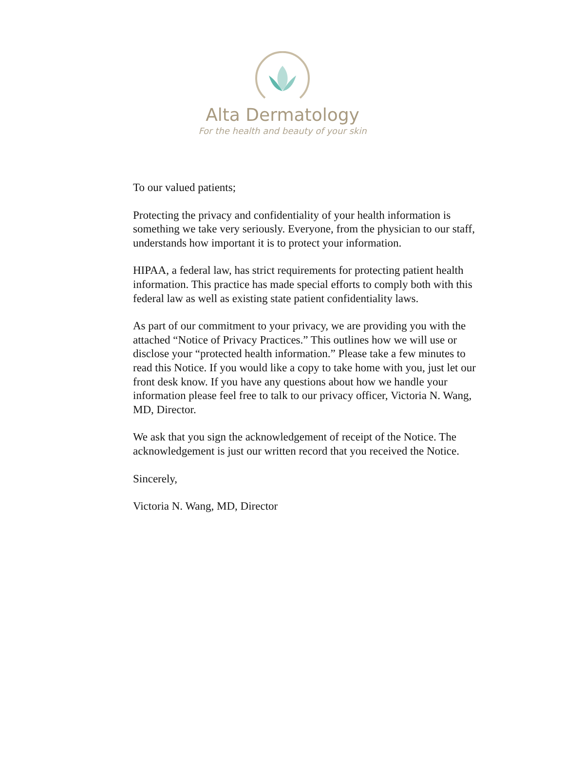Alta Dermatology
For the health and beauty of your skin
To our valued patients;
Protecting the privacy and confidentiality of your health information is something we take very seriously. Everyone, from the physician to our staff, understands how important it is to protect your information.
HIPAA, a federal law, has strict requirements for protecting patient health information. This practice has made special efforts to comply both with this federal law as well as existing state patient confidentiality laws.
As part of our commitment to your privacy, we are providing you with the attached “Notice of Privacy Practices.” This outlines how we will use or disclose your “protected health information.” Please take a few minutes to read this Notice. If you would like a copy to take home with you, just let our front desk know. If you have any questions about how we handle your information please feel free to talk to our privacy officer, Victoria N. Wang, MD, Director.
We ask that you sign the acknowledgement of receipt of the Notice. The acknowledgement is just our written record that you received the Notice.
Sincerely,
Victoria N. Wang, MD, Director